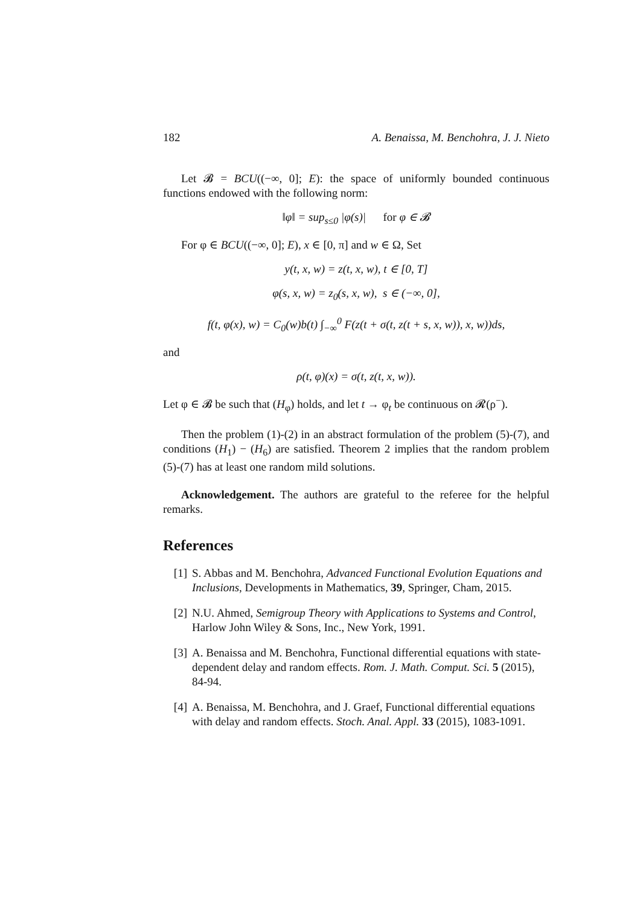182 A. Benaissa, M. Benchohra, J. J. Nieto
Let 𝓑 = BCU((−∞, 0]; E): the space of uniformly bounded continuous functions endowed with the following norm:
‖φ‖ = sup<sub>s≤0</sub> |φ(s)| for φ ∈ 𝓑
For φ ∈ BCU((−∞, 0]; E), x ∈ [0, π] and w ∈ Ω, Set
y(t, x, w) = z(t, x, w), t ∈ [0, T]
φ(s, x, w) = z<sub>0</sub>(s, x, w), s ∈ (−∞, 0],
f(t, φ(x), w) = C<sub>0</sub>(w)b(t) ∫<sub>−∞</sub><sup>0</sup> F(z(t + σ(t, z(t + s, x, w)), x, w))ds,
and
ρ(t, φ)(x) = σ(t, z(t, x, w)).
Let φ ∈ 𝓑 be such that (H<sub>φ</sub>) holds, and let t → φ<sub>t</sub> be continuous on 𝓡(ρ<sup>−</sup>).
Then the problem (1)-(2) in an abstract formulation of the problem (5)-(7), and conditions (H<sub>1</sub>) − (H<sub>6</sub>) are satisfied. Theorem 2 implies that the random problem (5)-(7) has at least one random mild solutions.
Acknowledgement. The authors are grateful to the referee for the helpful remarks.
References
[1] S. Abbas and M. Benchohra, Advanced Functional Evolution Equations and Inclusions, Developments in Mathematics, 39, Springer, Cham, 2015.
[2] N.U. Ahmed, Semigroup Theory with Applications to Systems and Control, Harlow John Wiley & Sons, Inc., New York, 1991.
[3] A. Benaissa and M. Benchohra, Functional differential equations with state-dependent delay and random effects. Rom. J. Math. Comput. Sci. 5 (2015), 84-94.
[4] A. Benaissa, M. Benchohra, and J. Graef, Functional differential equations with delay and random effects. Stoch. Anal. Appl. 33 (2015), 1083-1091.